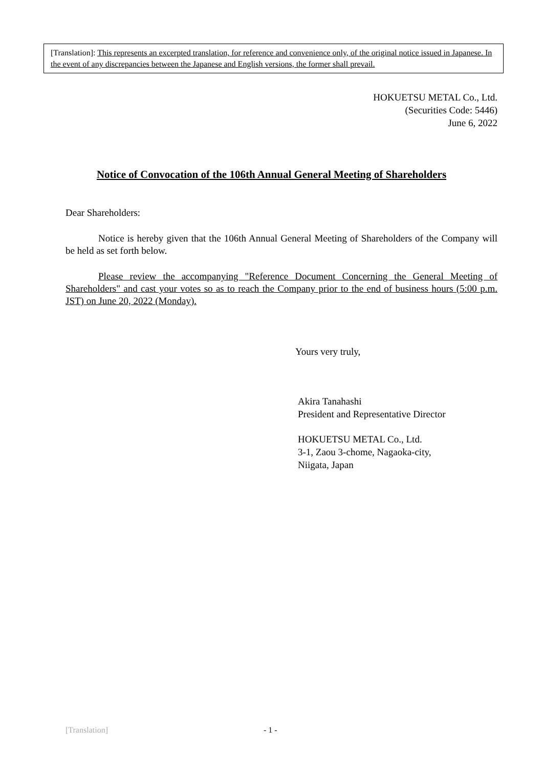[Translation]: This represents an excerpted translation, for reference and convenience only, of the original notice issued in Japanese. In the event of any discrepancies between the Japanese and English versions, the former shall prevail.
HOKUETSU METAL Co., Ltd.
(Securities Code: 5446)
June 6, 2022
Notice of Convocation of the 106th Annual General Meeting of Shareholders
Dear Shareholders:
Notice is hereby given that the 106th Annual General Meeting of Shareholders of the Company will be held as set forth below.
Please review the accompanying "Reference Document Concerning the General Meeting of Shareholders" and cast your votes so as to reach the Company prior to the end of business hours (5:00 p.m. JST) on June 20, 2022 (Monday).
Yours very truly,
Akira Tanahashi
President and Representative Director
HOKUETSU METAL Co., Ltd.
3-1, Zaou 3-chome, Nagaoka-city,
Niigata, Japan
[Translation] - 1 -